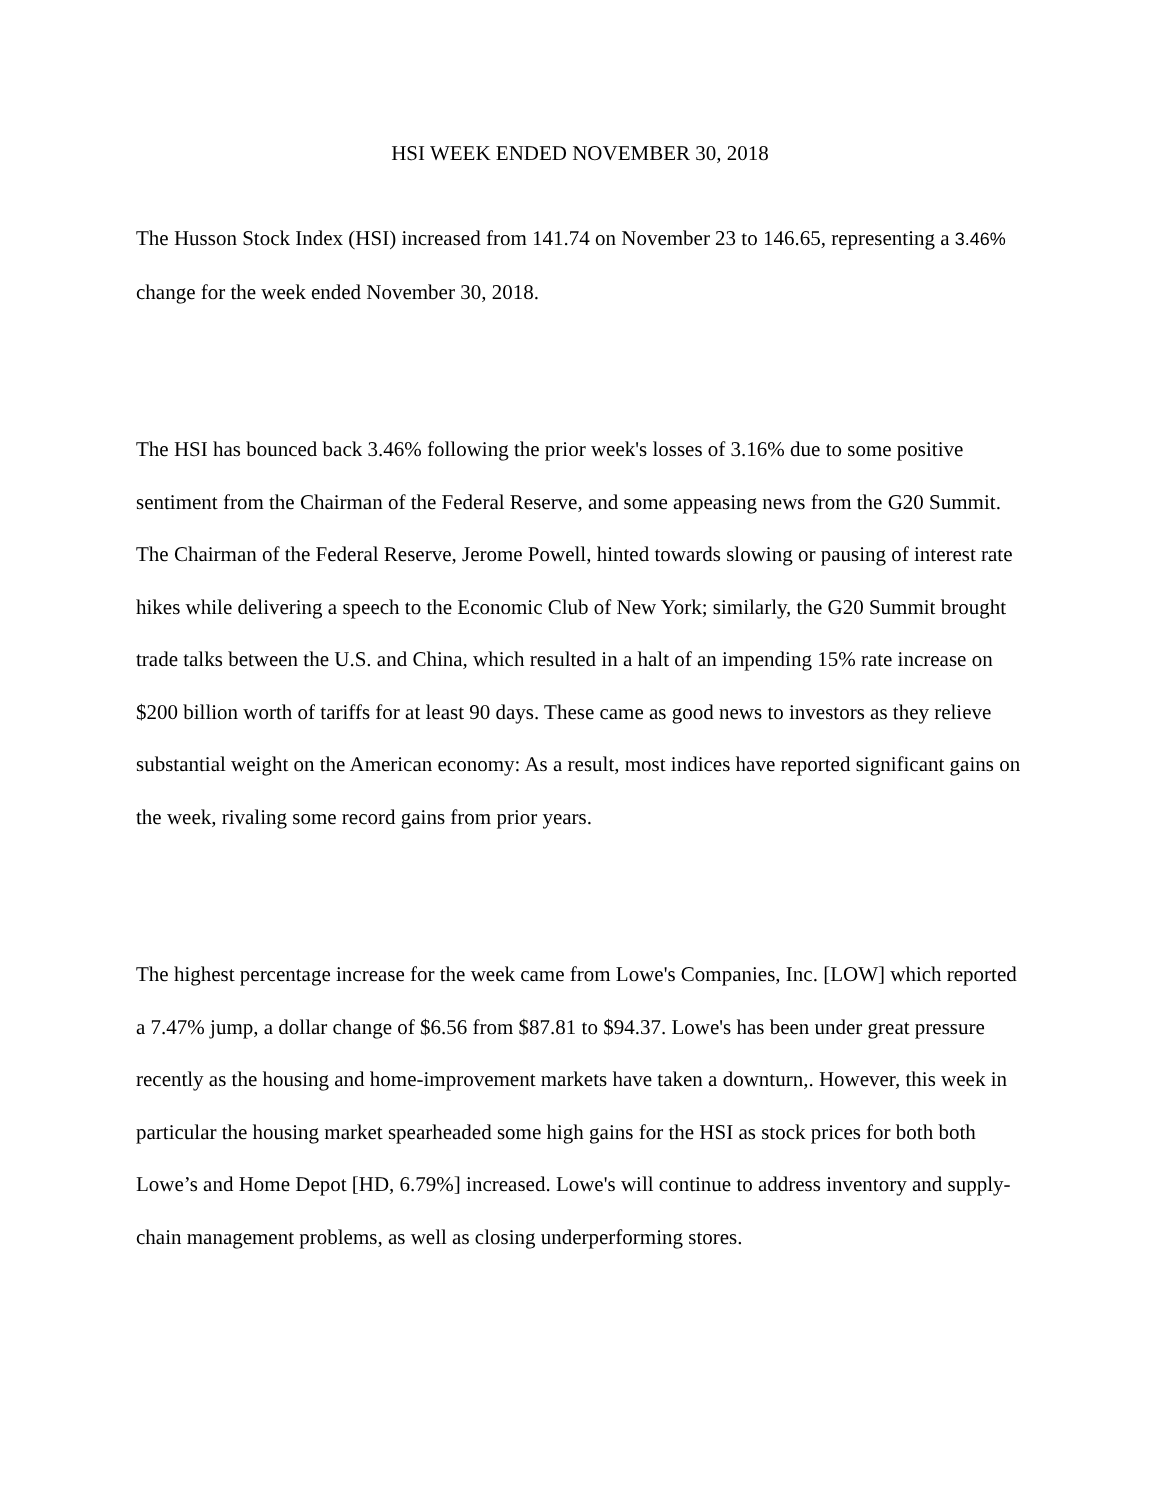HSI WEEK ENDED NOVEMBER 30, 2018
The Husson Stock Index (HSI) increased from 141.74 on November 23 to 146.65, representing a 3.46% change for the week ended November 30, 2018.
The HSI has bounced back 3.46% following the prior week's losses of 3.16% due to some positive sentiment from the Chairman of the Federal Reserve, and some appeasing news from the G20 Summit. The Chairman of the Federal Reserve, Jerome Powell, hinted towards slowing or pausing of interest rate hikes while delivering a speech to the Economic Club of New York; similarly, the G20 Summit brought trade talks between the U.S. and China, which resulted in a halt of an impending 15% rate increase on $200 billion worth of tariffs for at least 90 days. These came as good news to investors as they relieve substantial weight on the American economy: As a result, most indices have reported significant gains on the week, rivaling some record gains from prior years.
The highest percentage increase for the week came from Lowe's Companies, Inc. [LOW] which reported a 7.47% jump, a dollar change of $6.56 from $87.81 to $94.37. Lowe's has been under great pressure recently as the housing and home-improvement markets have taken a downturn,. However, this week in particular the housing market spearheaded some high gains for the HSI as stock prices for both both Lowe’s and Home Depot [HD, 6.79%] increased. Lowe's will continue to address inventory and supply-chain management problems, as well as closing underperforming stores.